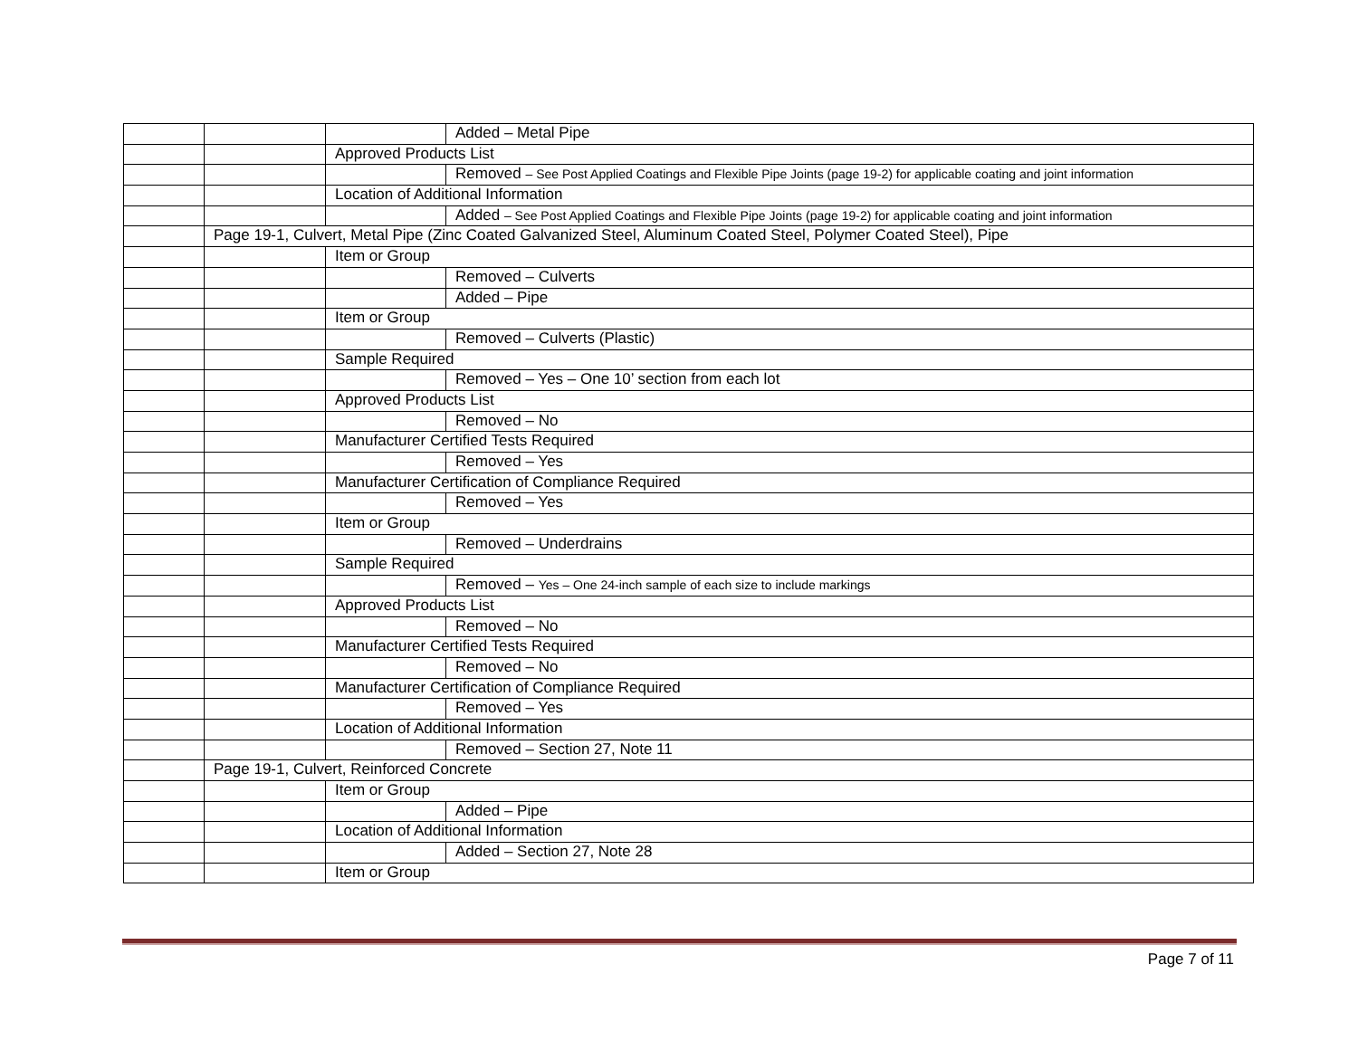| | | | Added – Metal Pipe |
| | | Approved Products List | |
| | | | Removed – See Post Applied Coatings and Flexible Pipe Joints (page 19-2) for applicable coating and joint information |
| | | Location of Additional Information | |
| | | | Added – See Post Applied Coatings and Flexible Pipe Joints (page 19-2) for applicable coating and joint information |
| | Page 19-1, Culvert, Metal Pipe (Zinc Coated Galvanized Steel, Aluminum Coated Steel, Polymer Coated Steel), Pipe | | |
| | | Item or Group | |
| | | | Removed – Culverts |
| | | | Added – Pipe |
| | | Item or Group | |
| | | | Removed – Culverts (Plastic) |
| | | Sample Required | |
| | | | Removed – Yes – One 10’ section from each lot |
| | | Approved Products List | |
| | | | Removed – No |
| | | Manufacturer Certified Tests Required | |
| | | | Removed – Yes |
| | | Manufacturer Certification of Compliance Required | |
| | | | Removed – Yes |
| | | Item or Group | |
| | | | Removed – Underdrains |
| | | Sample Required | |
| | | | Removed – Yes – One 24-inch sample of each size to include markings |
| | | Approved Products List | |
| | | | Removed – No |
| | | Manufacturer Certified Tests Required | |
| | | | Removed – No |
| | | Manufacturer Certification of Compliance Required | |
| | | | Removed – Yes |
| | | Location of Additional Information | |
| | | | Removed – Section 27, Note 11 |
| | Page 19-1, Culvert, Reinforced Concrete | | |
| | | Item or Group | |
| | | | Added – Pipe |
| | | Location of Additional Information | |
| | | | Added – Section 27, Note 28 |
| | | Item or Group | |
Page 7 of 11